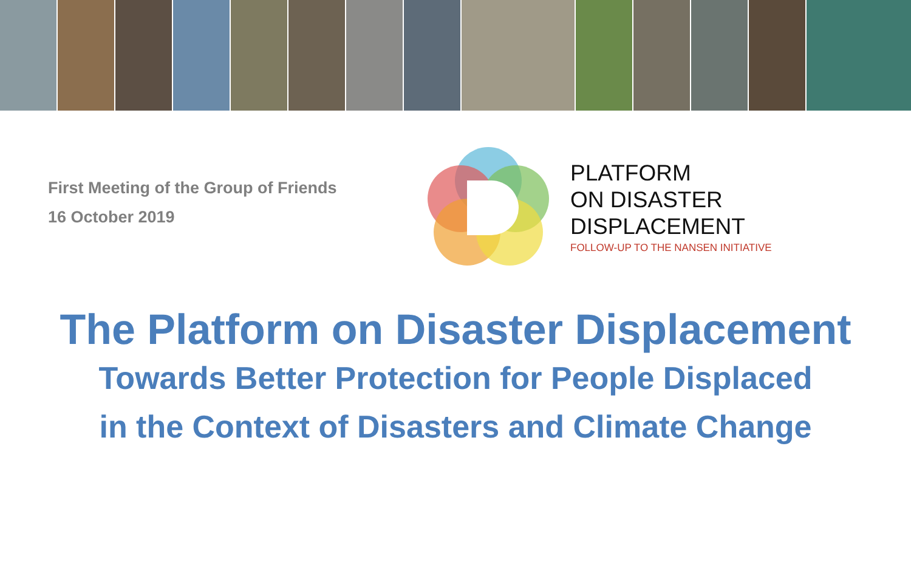First Meeting of the Group of Friends
16 October 2019
PLATFORM
ON DISASTER
DISPLACEMENT
FOLLOW-UP TO THE NANSEN INITIATIVE
The Platform on Disaster Displacement
Towards Better Protection for People Displaced
in the Context of Disasters and Climate Change